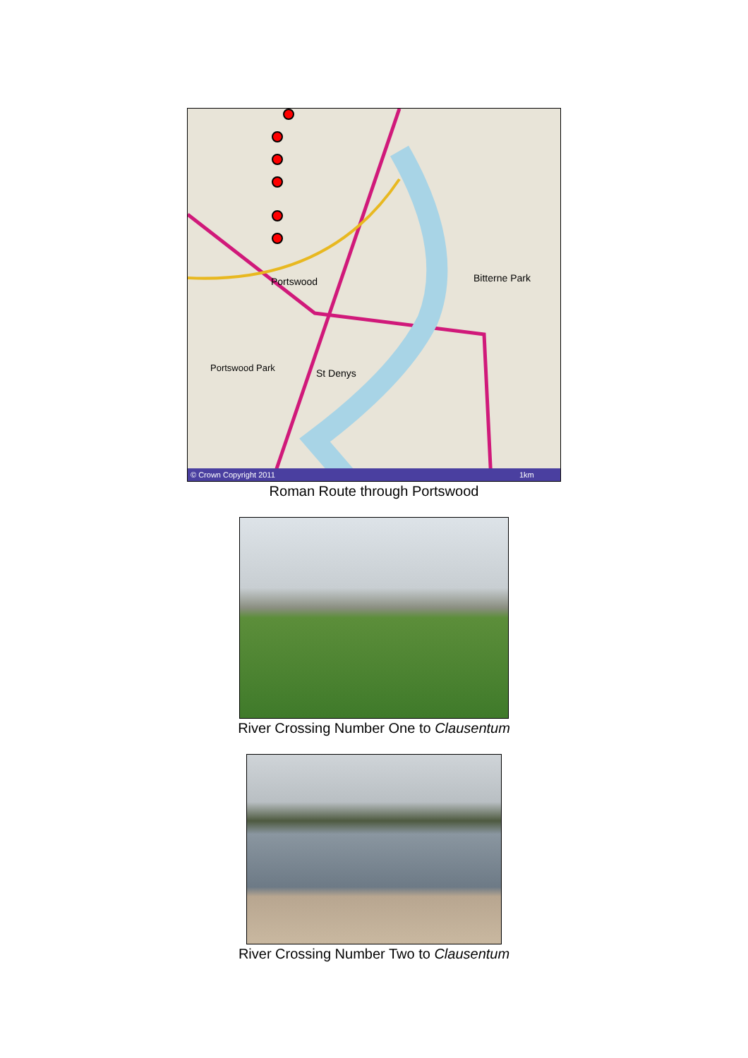Portswood
Bitterne Park
St Denys
Portswood Park
© Crown Copyright 2011
1km
Roman Route through Portswood
River Crossing Number One to Clausentum
River Crossing Number Two to Clausentum